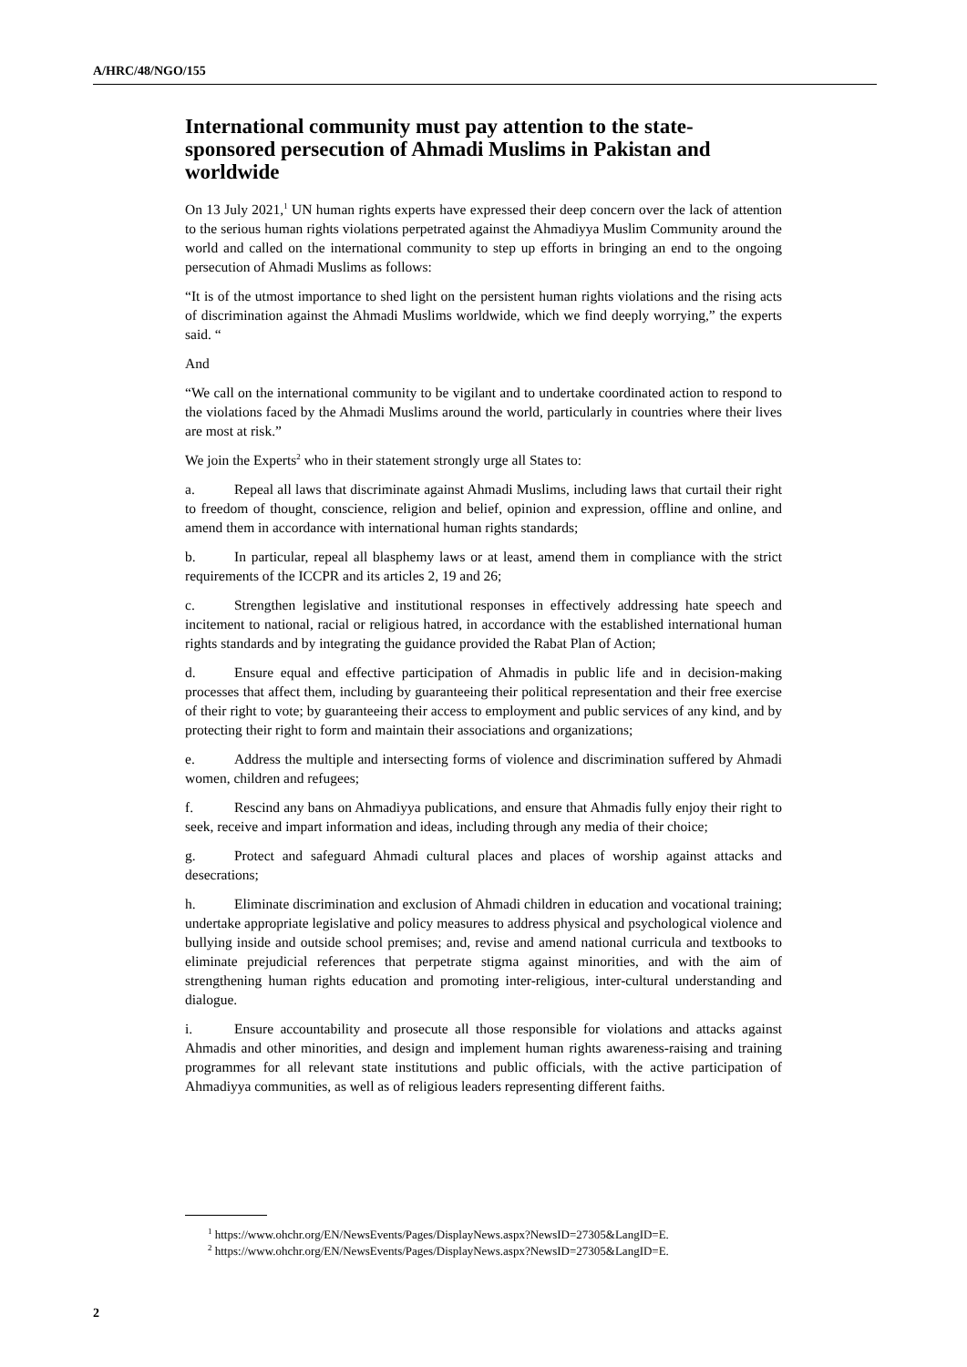A/HRC/48/NGO/155
International community must pay attention to the state-sponsored persecution of Ahmadi Muslims in Pakistan and worldwide
On 13 July 2021,<sup>1</sup> UN human rights experts have expressed their deep concern over the lack of attention to the serious human rights violations perpetrated against the Ahmadiyya Muslim Community around the world and called on the international community to step up efforts in bringing an end to the ongoing persecution of Ahmadi Muslims as follows:
“It is of the utmost importance to shed light on the persistent human rights violations and the rising acts of discrimination against the Ahmadi Muslims worldwide, which we find deeply worrying,” the experts said. “
And
“We call on the international community to be vigilant and to undertake coordinated action to respond to the violations faced by the Ahmadi Muslims around the world, particularly in countries where their lives are most at risk.”
We join the Experts<sup>2</sup> who in their statement strongly urge all States to:
a. Repeal all laws that discriminate against Ahmadi Muslims, including laws that curtail their right to freedom of thought, conscience, religion and belief, opinion and expression, offline and online, and amend them in accordance with international human rights standards;
b. In particular, repeal all blasphemy laws or at least, amend them in compliance with the strict requirements of the ICCPR and its articles 2, 19 and 26;
c. Strengthen legislative and institutional responses in effectively addressing hate speech and incitement to national, racial or religious hatred, in accordance with the established international human rights standards and by integrating the guidance provided the Rabat Plan of Action;
d. Ensure equal and effective participation of Ahmadis in public life and in decision-making processes that affect them, including by guaranteeing their political representation and their free exercise of their right to vote; by guaranteeing their access to employment and public services of any kind, and by protecting their right to form and maintain their associations and organizations;
e. Address the multiple and intersecting forms of violence and discrimination suffered by Ahmadi women, children and refugees;
f. Rescind any bans on Ahmadiyya publications, and ensure that Ahmadis fully enjoy their right to seek, receive and impart information and ideas, including through any media of their choice;
g. Protect and safeguard Ahmadi cultural places and places of worship against attacks and desecrations;
h. Eliminate discrimination and exclusion of Ahmadi children in education and vocational training; undertake appropriate legislative and policy measures to address physical and psychological violence and bullying inside and outside school premises; and, revise and amend national curricula and textbooks to eliminate prejudicial references that perpetrate stigma against minorities, and with the aim of strengthening human rights education and promoting inter-religious, inter-cultural understanding and dialogue.
i. Ensure accountability and prosecute all those responsible for violations and attacks against Ahmadis and other minorities, and design and implement human rights awareness-raising and training programmes for all relevant state institutions and public officials, with the active participation of Ahmadiyya communities, as well as of religious leaders representing different faiths.
<sup>1</sup> https://www.ohchr.org/EN/NewsEvents/Pages/DisplayNews.aspx?NewsID=27305&LangID=E.
<sup>2</sup> https://www.ohchr.org/EN/NewsEvents/Pages/DisplayNews.aspx?NewsID=27305&LangID=E.
2